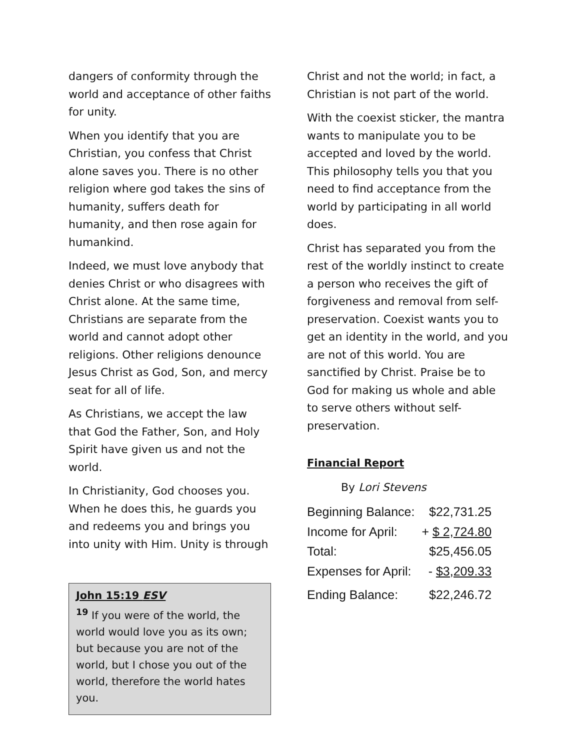dangers of conformity through the world and acceptance of other faiths for unity.
When you identify that you are Christian, you confess that Christ alone saves you. There is no other religion where god takes the sins of humanity, suffers death for humanity, and then rose again for humankind.
Indeed, we must love anybody that denies Christ or who disagrees with Christ alone. At the same time, Christians are separate from the world and cannot adopt other religions. Other religions denounce Jesus Christ as God, Son, and mercy seat for all of life.
As Christians, we accept the law that God the Father, Son, and Holy Spirit have given us and not the world.
In Christianity, God chooses you. When he does this, he guards you and redeems you and brings you into unity with Him. Unity is through
John 15:19 ESV
<sup>19</sup> If you were of the world, the world would love you as its own; but because you are not of the world, but I chose you out of the world, therefore the world hates you.
Christ and not the world; in fact, a Christian is not part of the world.
With the coexist sticker, the mantra wants to manipulate you to be accepted and loved by the world. This philosophy tells you that you need to find acceptance from the world by participating in all world does.
Christ has separated you from the rest of the worldly instinct to create a person who receives the gift of forgiveness and removal from self-preservation. Coexist wants you to get an identity in the world, and you are not of this world. You are sanctified by Christ. Praise be to God for making us whole and able to serve others without self-preservation.
Financial Report
By Lori Stevens
| Beginning Balance: | $22,731.25 |
| Income for April: | + $ 2,724.80 |
| Total: | $25,456.05 |
| Expenses for April: | - $3,209.33 |
| Ending Balance: | $22,246.72 |